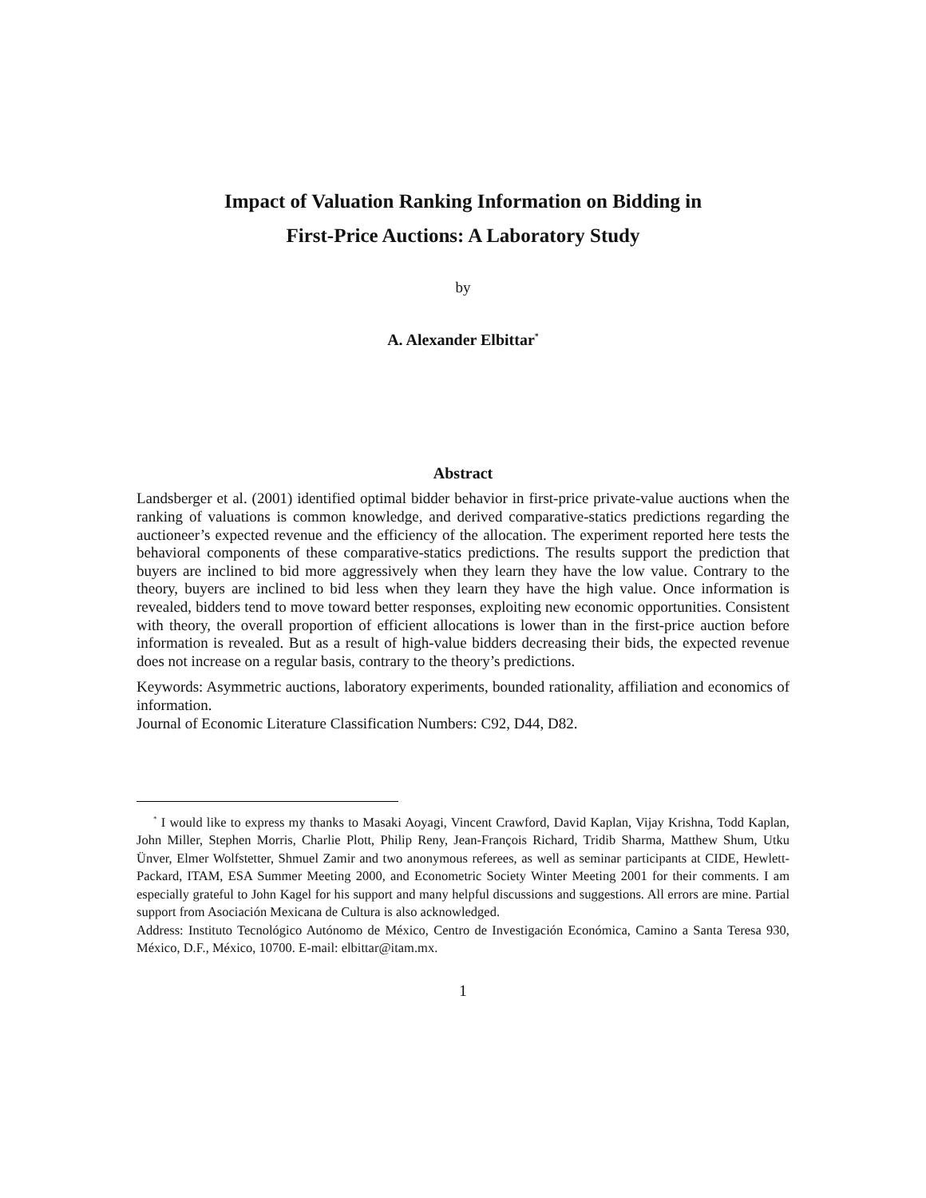Impact of Valuation Ranking Information on Bidding in
First-Price Auctions: A Laboratory Study
by
A. Alexander Elbittar<sup>*</sup>
Abstract
Landsberger et al. (2001) identified optimal bidder behavior in first-price private-value auctions when the ranking of valuations is common knowledge, and derived comparative-statics predictions regarding the auctioneer’s expected revenue and the efficiency of the allocation. The experiment reported here tests the behavioral components of these comparative-statics predictions. The results support the prediction that buyers are inclined to bid more aggressively when they learn they have the low value. Contrary to the theory, buyers are inclined to bid less when they learn they have the high value. Once information is revealed, bidders tend to move toward better responses, exploiting new economic opportunities. Consistent with theory, the overall proportion of efficient allocations is lower than in the first-price auction before information is revealed. But as a result of high-value bidders decreasing their bids, the expected revenue does not increase on a regular basis, contrary to the theory’s predictions.
Keywords: Asymmetric auctions, laboratory experiments, bounded rationality, affiliation and economics of information.
Journal of Economic Literature Classification Numbers: C92, D44, D82.
<sup>*</sup> I would like to express my thanks to Masaki Aoyagi, Vincent Crawford, David Kaplan, Vijay Krishna, Todd Kaplan, John Miller, Stephen Morris, Charlie Plott, Philip Reny, Jean-François Richard, Tridib Sharma, Matthew Shum, Utku Ünver, Elmer Wolfstetter, Shmuel Zamir and two anonymous referees, as well as seminar participants at CIDE, Hewlett-Packard, ITAM, ESA Summer Meeting 2000, and Econometric Society Winter Meeting 2001 for their comments. I am especially grateful to John Kagel for his support and many helpful discussions and suggestions. All errors are mine. Partial support from Asociación Mexicana de Cultura is also acknowledged.
Address: Instituto Tecnológico Autónomo de México, Centro de Investigación Económica, Camino a Santa Teresa 930, México, D.F., México, 10700. E-mail: elbittar@itam.mx.
1